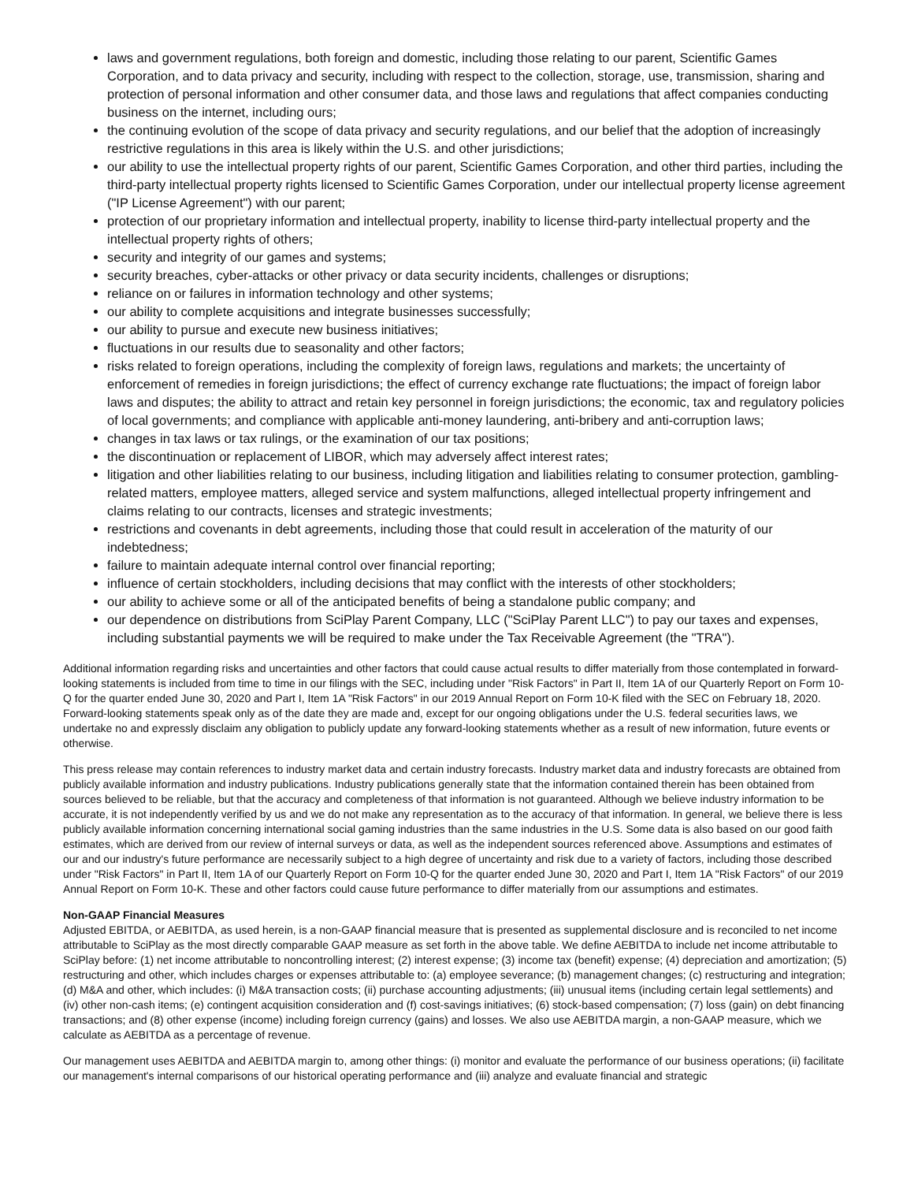laws and government regulations, both foreign and domestic, including those relating to our parent, Scientific Games Corporation, and to data privacy and security, including with respect to the collection, storage, use, transmission, sharing and protection of personal information and other consumer data, and those laws and regulations that affect companies conducting business on the internet, including ours;
the continuing evolution of the scope of data privacy and security regulations, and our belief that the adoption of increasingly restrictive regulations in this area is likely within the U.S. and other jurisdictions;
our ability to use the intellectual property rights of our parent, Scientific Games Corporation, and other third parties, including the third-party intellectual property rights licensed to Scientific Games Corporation, under our intellectual property license agreement ("IP License Agreement") with our parent;
protection of our proprietary information and intellectual property, inability to license third-party intellectual property and the intellectual property rights of others;
security and integrity of our games and systems;
security breaches, cyber-attacks or other privacy or data security incidents, challenges or disruptions;
reliance on or failures in information technology and other systems;
our ability to complete acquisitions and integrate businesses successfully;
our ability to pursue and execute new business initiatives;
fluctuations in our results due to seasonality and other factors;
risks related to foreign operations, including the complexity of foreign laws, regulations and markets; the uncertainty of enforcement of remedies in foreign jurisdictions; the effect of currency exchange rate fluctuations; the impact of foreign labor laws and disputes; the ability to attract and retain key personnel in foreign jurisdictions; the economic, tax and regulatory policies of local governments; and compliance with applicable anti-money laundering, anti-bribery and anti-corruption laws;
changes in tax laws or tax rulings, or the examination of our tax positions;
the discontinuation or replacement of LIBOR, which may adversely affect interest rates;
litigation and other liabilities relating to our business, including litigation and liabilities relating to consumer protection, gambling-related matters, employee matters, alleged service and system malfunctions, alleged intellectual property infringement and claims relating to our contracts, licenses and strategic investments;
restrictions and covenants in debt agreements, including those that could result in acceleration of the maturity of our indebtedness;
failure to maintain adequate internal control over financial reporting;
influence of certain stockholders, including decisions that may conflict with the interests of other stockholders;
our ability to achieve some or all of the anticipated benefits of being a standalone public company; and
our dependence on distributions from SciPlay Parent Company, LLC ("SciPlay Parent LLC") to pay our taxes and expenses, including substantial payments we will be required to make under the Tax Receivable Agreement (the "TRA").
Additional information regarding risks and uncertainties and other factors that could cause actual results to differ materially from those contemplated in forward-looking statements is included from time to time in our filings with the SEC, including under "Risk Factors" in Part II, Item 1A of our Quarterly Report on Form 10-Q for the quarter ended June 30, 2020 and Part I, Item 1A "Risk Factors" in our 2019 Annual Report on Form 10-K filed with the SEC on February 18, 2020. Forward-looking statements speak only as of the date they are made and, except for our ongoing obligations under the U.S. federal securities laws, we undertake no and expressly disclaim any obligation to publicly update any forward-looking statements whether as a result of new information, future events or otherwise.
This press release may contain references to industry market data and certain industry forecasts. Industry market data and industry forecasts are obtained from publicly available information and industry publications. Industry publications generally state that the information contained therein has been obtained from sources believed to be reliable, but that the accuracy and completeness of that information is not guaranteed. Although we believe industry information to be accurate, it is not independently verified by us and we do not make any representation as to the accuracy of that information. In general, we believe there is less publicly available information concerning international social gaming industries than the same industries in the U.S. Some data is also based on our good faith estimates, which are derived from our review of internal surveys or data, as well as the independent sources referenced above. Assumptions and estimates of our and our industry's future performance are necessarily subject to a high degree of uncertainty and risk due to a variety of factors, including those described under "Risk Factors" in Part II, Item 1A of our Quarterly Report on Form 10-Q for the quarter ended June 30, 2020 and Part I, Item 1A "Risk Factors" of our 2019 Annual Report on Form 10-K. These and other factors could cause future performance to differ materially from our assumptions and estimates.
Non-GAAP Financial Measures
Adjusted EBITDA, or AEBITDA, as used herein, is a non-GAAP financial measure that is presented as supplemental disclosure and is reconciled to net income attributable to SciPlay as the most directly comparable GAAP measure as set forth in the above table. We define AEBITDA to include net income attributable to SciPlay before: (1) net income attributable to noncontrolling interest; (2) interest expense; (3) income tax (benefit) expense; (4) depreciation and amortization; (5) restructuring and other, which includes charges or expenses attributable to: (a) employee severance; (b) management changes; (c) restructuring and integration; (d) M&A and other, which includes: (i) M&A transaction costs; (ii) purchase accounting adjustments; (iii) unusual items (including certain legal settlements) and (iv) other non-cash items; (e) contingent acquisition consideration and (f) cost-savings initiatives; (6) stock-based compensation; (7) loss (gain) on debt financing transactions; and (8) other expense (income) including foreign currency (gains) and losses. We also use AEBITDA margin, a non-GAAP measure, which we calculate as AEBITDA as a percentage of revenue.
Our management uses AEBITDA and AEBITDA margin to, among other things: (i) monitor and evaluate the performance of our business operations; (ii) facilitate our management's internal comparisons of our historical operating performance and (iii) analyze and evaluate financial and strategic